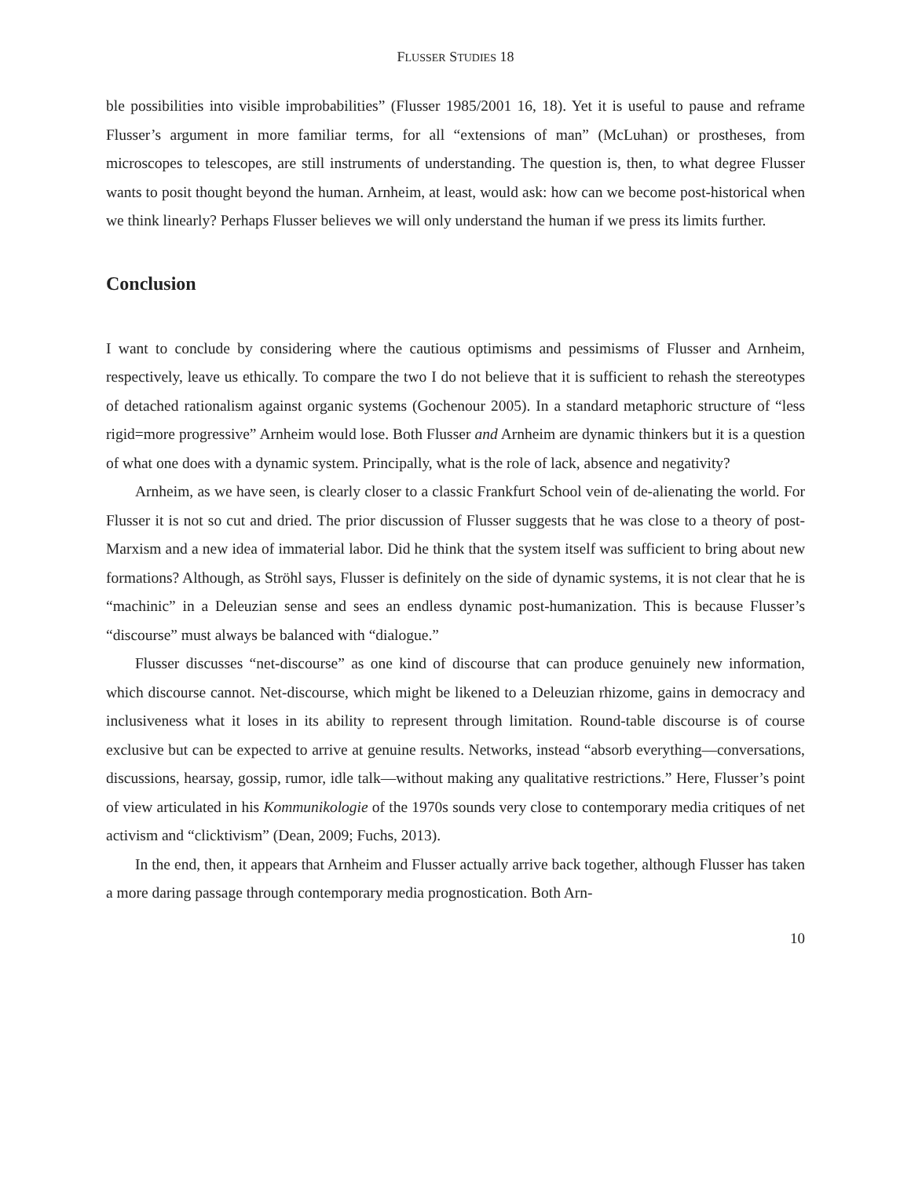FLUSSER STUDIES 18
ble possibilities into visible improbabilities” (Flusser 1985/2001 16, 18). Yet it is useful to pause and reframe Flusser’s argument in more familiar terms, for all “extensions of man” (McLuhan) or prostheses, from microscopes to telescopes, are still instruments of understanding. The question is, then, to what degree Flusser wants to posit thought beyond the human. Arnheim, at least, would ask: how can we become post-historical when we think linearly? Perhaps Flusser believes we will only understand the human if we press its limits further.
Conclusion
I want to conclude by considering where the cautious optimisms and pessimisms of Flusser and Arnheim, respectively, leave us ethically. To compare the two I do not believe that it is sufficient to rehash the stereotypes of detached rationalism against organic systems (Gochenour 2005). In a standard metaphoric structure of “less rigid=more progressive” Arnheim would lose. Both Flusser and Arnheim are dynamic thinkers but it is a question of what one does with a dynamic system. Principally, what is the role of lack, absence and negativity?
Arnheim, as we have seen, is clearly closer to a classic Frankfurt School vein of de-alienating the world. For Flusser it is not so cut and dried. The prior discussion of Flusser suggests that he was close to a theory of post-Marxism and a new idea of immaterial labor. Did he think that the system itself was sufficient to bring about new formations? Although, as Ströhl says, Flusser is definitely on the side of dynamic systems, it is not clear that he is “machinic” in a Deleuzian sense and sees an endless dynamic post-humanization. This is because Flusser’s “discourse” must always be balanced with “dialogue.”
Flusser discusses “net-discourse” as one kind of discourse that can produce genuinely new information, which discourse cannot. Net-discourse, which might be likened to a Deleuzian rhizome, gains in democracy and inclusiveness what it loses in its ability to represent through limitation. Round-table discourse is of course exclusive but can be expected to arrive at genuine results. Networks, instead “absorb everything—conversations, discussions, hearsay, gossip, rumor, idle talk—without making any qualitative restrictions.” Here, Flusser’s point of view articulated in his Kommunikologie of the 1970s sounds very close to contemporary media critiques of net activism and “clicktivism” (Dean, 2009; Fuchs, 2013).
In the end, then, it appears that Arnheim and Flusser actually arrive back together, although Flusser has taken a more daring passage through contemporary media prognostication. Both Arn-
10